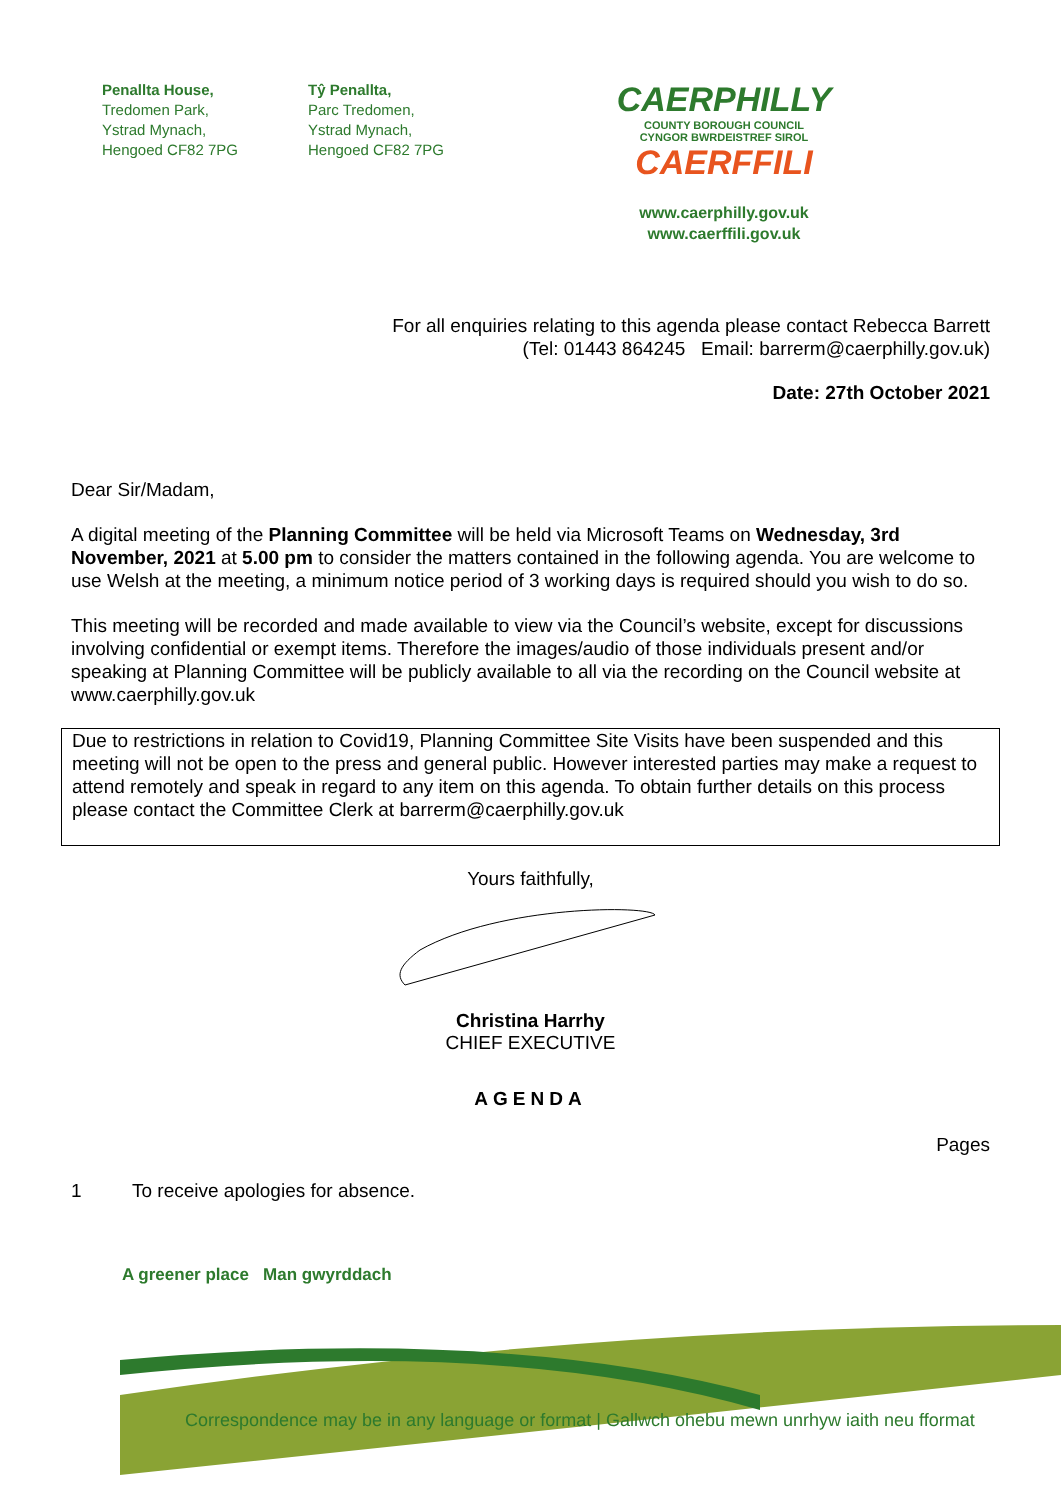Penallta House,
Tredomen Park,
Ystrad Mynach,
Hengoed CF82 7PG
Tŷ Penallta,
Parc Tredomen,
Ystrad Mynach,
Hengoed CF82 7PG
CAERPHILLY
COUNTY BOROUGH COUNCIL
CYNGOR BWRDEISTREF SIROL
CAERFFILI
www.caerphilly.gov.uk
www.caerffili.gov.uk
For all enquiries relating to this agenda please contact Rebecca Barrett
(Tel: 01443 864245 Email: barrerm@caerphilly.gov.uk)
Date: 27th October 2021
Dear Sir/Madam,
A digital meeting of the Planning Committee will be held via Microsoft Teams on Wednesday, 3rd November, 2021 at 5.00 pm to consider the matters contained in the following agenda. You are welcome to use Welsh at the meeting, a minimum notice period of 3 working days is required should you wish to do so.
This meeting will be recorded and made available to view via the Council’s website, except for discussions involving confidential or exempt items. Therefore the images/audio of those individuals present and/or speaking at Planning Committee will be publicly available to all via the recording on the Council website at www.caerphilly.gov.uk
Due to restrictions in relation to Covid19, Planning Committee Site Visits have been suspended and this meeting will not be open to the press and general public. However interested parties may make a request to attend remotely and speak in regard to any item on this agenda. To obtain further details on this process please contact the Committee Clerk at barrerm@caerphilly.gov.uk
Yours faithfully,
Christina Harrhy
CHIEF EXECUTIVE
AGENDA
Pages
1 To receive apologies for absence.
A greener place Man gwyrddach
Correspondence may be in any language or format | Gallwch ohebu mewn unrhyw iaith neu fformat